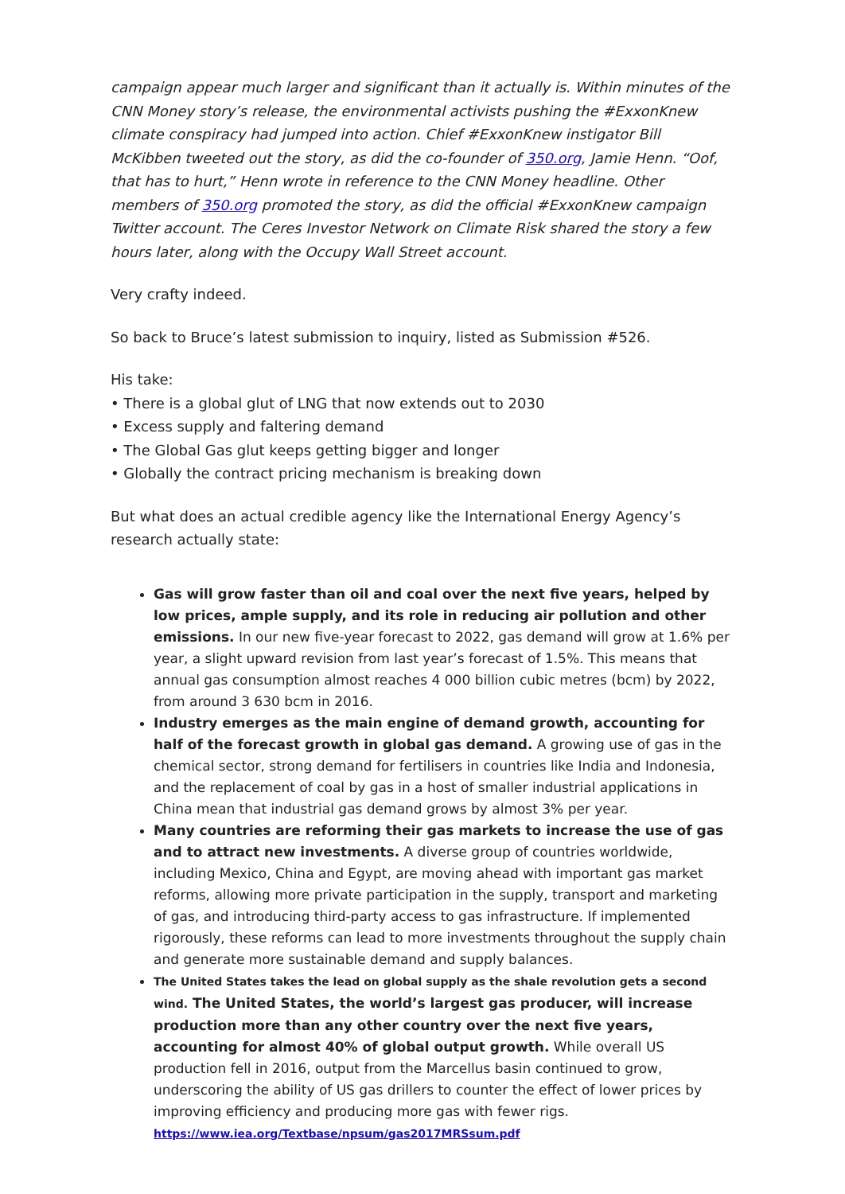campaign appear much larger and significant than it actually is. Within minutes of the CNN Money story’s release, the environmental activists pushing the #ExxonKnew climate conspiracy had jumped into action. Chief #ExxonKnew instigator Bill McKibben tweeted out the story, as did the co-founder of 350.org, Jamie Henn. “Oof, that has to hurt,” Henn wrote in reference to the CNN Money headline. Other members of 350.org promoted the story, as did the official #ExxonKnew campaign Twitter account. The Ceres Investor Network on Climate Risk shared the story a few hours later, along with the Occupy Wall Street account.
Very crafty indeed.
So back to Bruce’s latest submission to inquiry, listed as Submission #526.
His take:
• There is a global glut of LNG that now extends out to 2030
• Excess supply and faltering demand
• The Global Gas glut keeps getting bigger and longer
• Globally the contract pricing mechanism is breaking down
But what does an actual credible agency like the International Energy Agency’s research actually state:
Gas will grow faster than oil and coal over the next five years, helped by low prices, ample supply, and its role in reducing air pollution and other emissions. In our new five-year forecast to 2022, gas demand will grow at 1.6% per year, a slight upward revision from last year’s forecast of 1.5%. This means that annual gas consumption almost reaches 4 000 billion cubic metres (bcm) by 2022, from around 3 630 bcm in 2016.
Industry emerges as the main engine of demand growth, accounting for half of the forecast growth in global gas demand. A growing use of gas in the chemical sector, strong demand for fertilisers in countries like India and Indonesia, and the replacement of coal by gas in a host of smaller industrial applications in China mean that industrial gas demand grows by almost 3% per year.
Many countries are reforming their gas markets to increase the use of gas and to attract new investments. A diverse group of countries worldwide, including Mexico, China and Egypt, are moving ahead with important gas market reforms, allowing more private participation in the supply, transport and marketing of gas, and introducing third-party access to gas infrastructure. If implemented rigorously, these reforms can lead to more investments throughout the supply chain and generate more sustainable demand and supply balances.
The United States takes the lead on global supply as the shale revolution gets a second wind. The United States, the world’s largest gas producer, will increase production more than any other country over the next five years, accounting for almost 40% of global output growth. While overall US production fell in 2016, output from the Marcellus basin continued to grow, underscoring the ability of US gas drillers to counter the effect of lower prices by improving efficiency and producing more gas with fewer rigs.
https://www.iea.org/Textbase/npsum/gas2017MRSsum.pdf